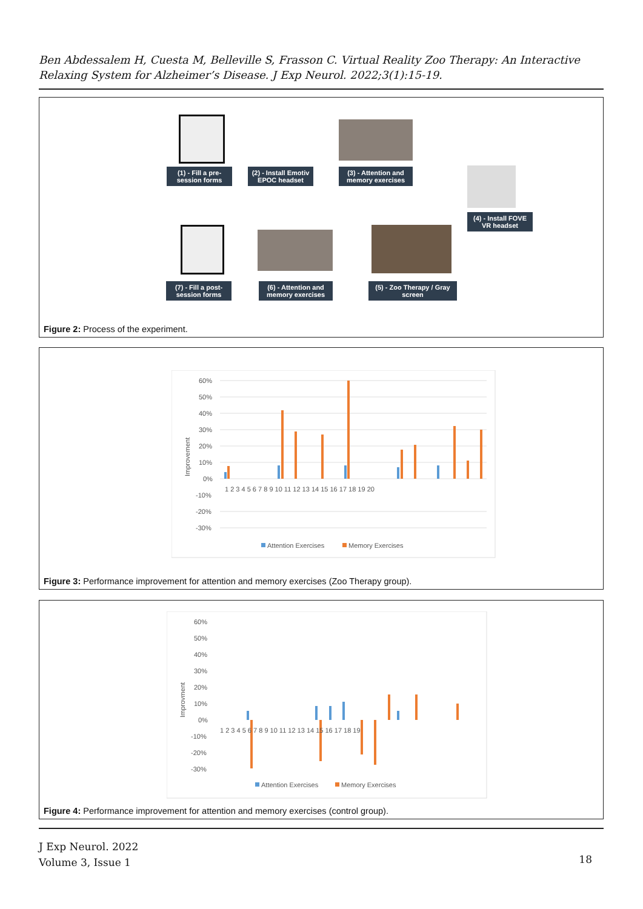Ben Abdessalem H, Cuesta M, Belleville S, Frasson C. Virtual Reality Zoo Therapy: An Interactive Relaxing System for Alzheimer’s Disease. J Exp Neurol. 2022;3(1):15-19.
(1) - Fill a pre-session forms
(2) - Install Emotiv EPOC headset
(3) - Attention and memory exercises
(4) - Install FOVE VR headset
(7) - Fill a post-session forms
(6) - Attention and memory exercises
(5) - Zoo Therapy / Gray screen
Figure 2: Process of the experiment.
60%
50%
40%
30%
20%
10%
0%
-10%
-20%
-30%
Improvement
1 2 3 4 5 6 7 8 9 10 11 12 13 14 15 16 17 18 19 20
Attention Exercises
Memory Exercises
Figure 3: Performance improvement for attention and memory exercises (Zoo Therapy group).
60%
50%
40%
30%
20%
10%
0%
-10%
-20%
-30%
Improvment
1 2 3 4 5 6 7 8 9 10 11 12 13 14 15 16 17 18 19
Attention Exercises
Memory Exercises
Figure 4: Performance improvement for attention and memory exercises (control group).
J Exp Neurol. 2022
Volume 3, Issue 1
18